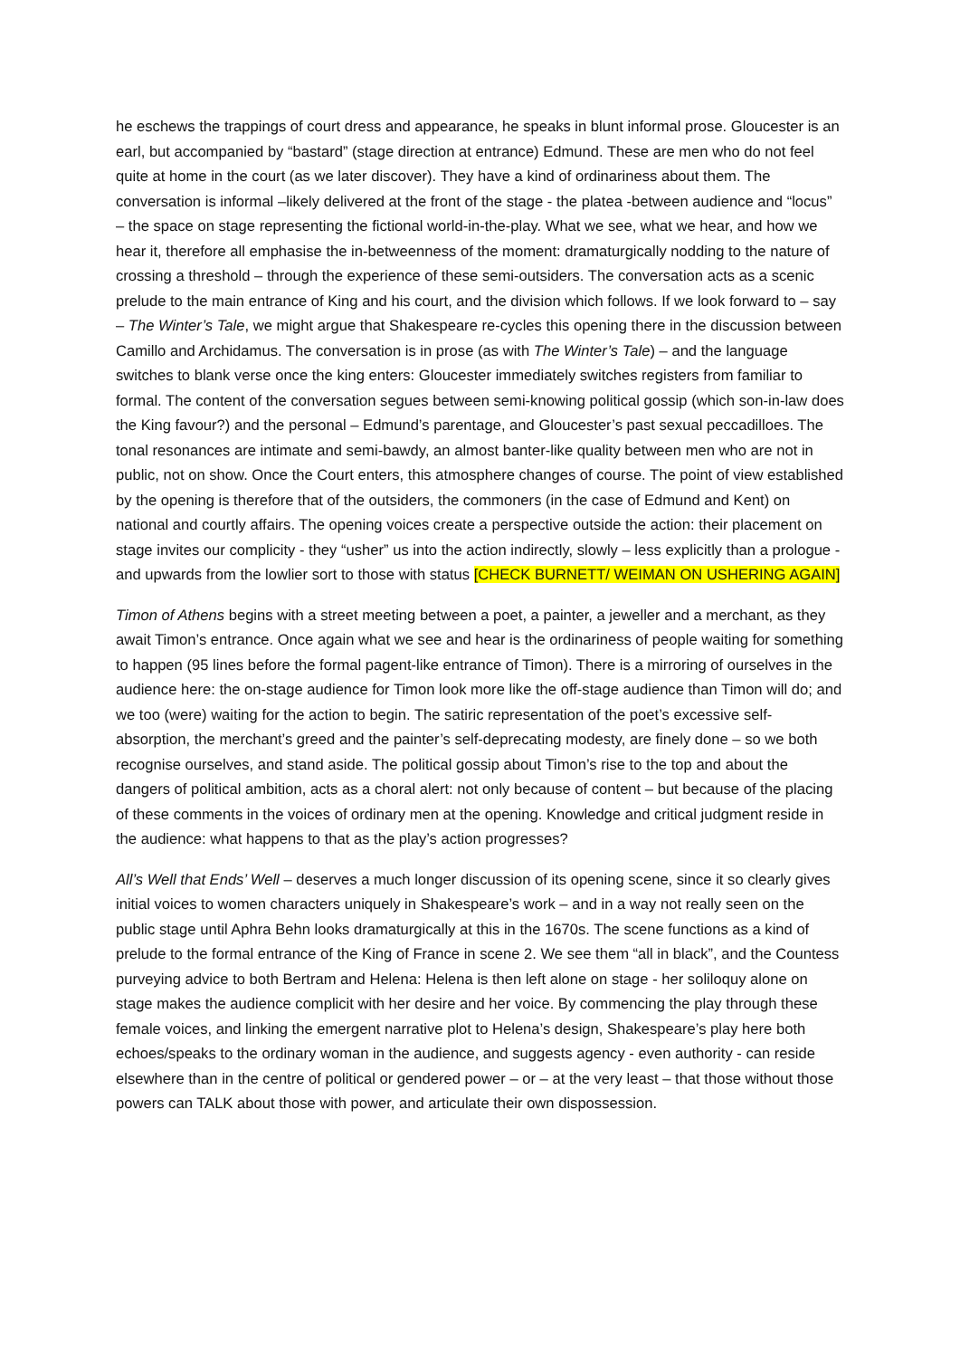he eschews the trappings of court dress and appearance, he speaks in blunt informal prose. Gloucester is an earl, but accompanied by “bastard” (stage direction at entrance) Edmund. These are men who do not feel quite at home in the court (as we later discover). They have a kind of ordinariness about them. The conversation is informal –likely delivered at the front of the stage - the platea -between audience and “locus” – the space on stage representing the fictional world-in-the-play. What we see, what we hear, and how we hear it, therefore all emphasise the in-betweenness of the moment: dramaturgically nodding to the nature of crossing a threshold – through the experience of these semi-outsiders. The conversation acts as a scenic prelude to the main entrance of King and his court, and the division which follows. If we look forward to – say – The Winter’s Tale, we might argue that Shakespeare re-cycles this opening there in the discussion between Camillo and Archidamus. The conversation is in prose (as with The Winter’s Tale) – and the language switches to blank verse once the king enters: Gloucester immediately switches registers from familiar to formal. The content of the conversation segues between semi-knowing political gossip (which son-in-law does the King favour?) and the personal – Edmund’s parentage, and Gloucester’s past sexual peccadilloes. The tonal resonances are intimate and semi-bawdy, an almost banter-like quality between men who are not in public, not on show. Once the Court enters, this atmosphere changes of course. The point of view established by the opening is therefore that of the outsiders, the commoners (in the case of Edmund and Kent) on national and courtly affairs. The opening voices create a perspective outside the action: their placement on stage invites our complicity - they “usher” us into the action indirectly, slowly – less explicitly than a prologue - and upwards from the lowlier sort to those with status [CHECK BURNETT/ WEIMAN ON USHERING AGAIN]
Timon of Athens begins with a street meeting between a poet, a painter, a jeweller and a merchant, as they await Timon’s entrance. Once again what we see and hear is the ordinariness of people waiting for something to happen (95 lines before the formal pagent-like entrance of Timon). There is a mirroring of ourselves in the audience here: the on-stage audience for Timon look more like the off-stage audience than Timon will do; and we too (were) waiting for the action to begin. The satiric representation of the poet’s excessive self-absorption, the merchant’s greed and the painter’s self-deprecating modesty, are finely done – so we both recognise ourselves, and stand aside. The political gossip about Timon’s rise to the top and about the dangers of political ambition, acts as a choral alert: not only because of content – but because of the placing of these comments in the voices of ordinary men at the opening. Knowledge and critical judgment reside in the audience: what happens to that as the play’s action progresses?
All’s Well that Ends’ Well – deserves a much longer discussion of its opening scene, since it so clearly gives initial voices to women characters uniquely in Shakespeare’s work – and in a way not really seen on the public stage until Aphra Behn looks dramaturgically at this in the 1670s. The scene functions as a kind of prelude to the formal entrance of the King of France in scene 2. We see them “all in black”, and the Countess purveying advice to both Bertram and Helena: Helena is then left alone on stage - her soliloquy alone on stage makes the audience complicit with her desire and her voice. By commencing the play through these female voices, and linking the emergent narrative plot to Helena’s design, Shakespeare’s play here both echoes/speaks to the ordinary woman in the audience, and suggests agency - even authority - can reside elsewhere than in the centre of political or gendered power – or – at the very least – that those without those powers can TALK about those with power, and articulate their own dispossession.